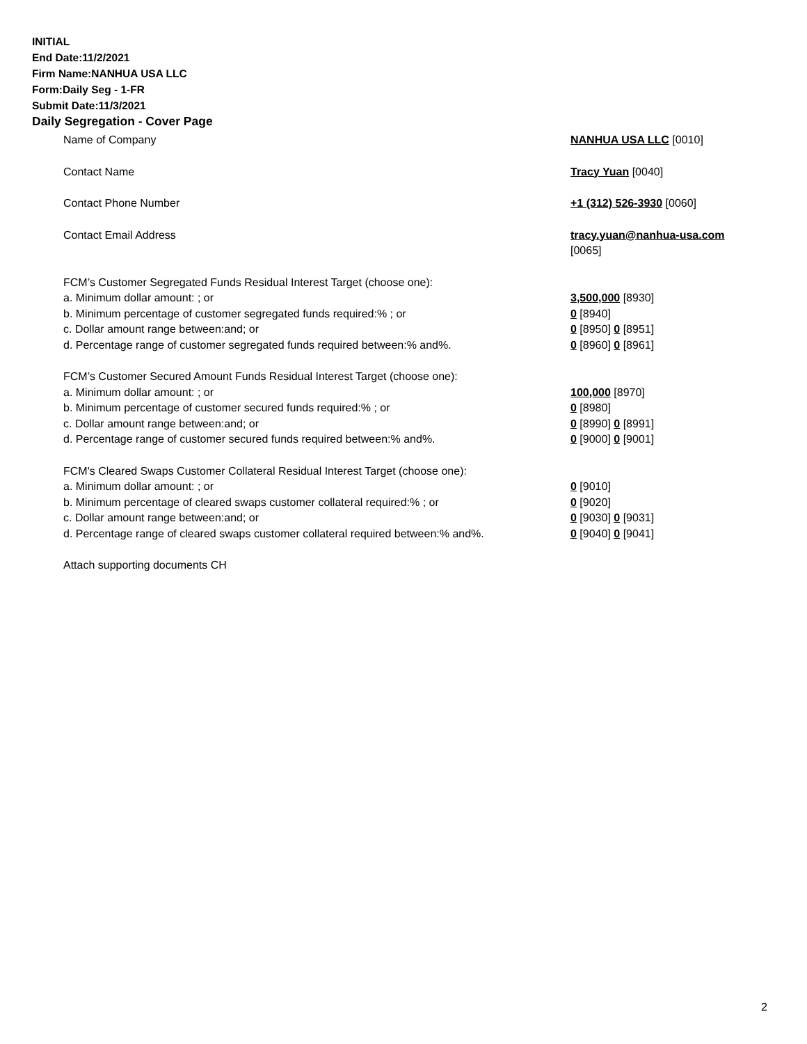INITIAL
End Date:11/2/2021
Firm Name:NANHUA USA LLC
Form:Daily Seg - 1-FR
Submit Date:11/3/2021
Daily Segregation - Cover Page
Name of Company NANHUA USA LLC [0010]
Contact Name Tracy Yuan [0040]
Contact Phone Number +1 (312) 526-3930 [0060]
Contact Email Address tracy.yuan@nanhua-usa.com
[0065]
FCM’s Customer Segregated Funds Residual Interest Target (choose one):
a. Minimum dollar amount: ; or 3,500,000 [8930]
b. Minimum percentage of customer segregated funds required:% ; or 0 [8940]
c. Dollar amount range between:and; or 0 [8950] 0 [8951]
d. Percentage range of customer segregated funds required between:% and%. 0 [8960] 0 [8961]
FCM’s Customer Secured Amount Funds Residual Interest Target (choose one):
a. Minimum dollar amount: ; or 100,000 [8970]
b. Minimum percentage of customer secured funds required:% ; or 0 [8980]
c. Dollar amount range between:and; or 0 [8990] 0 [8991]
d. Percentage range of customer secured funds required between:% and%. 0 [9000] 0 [9001]
FCM's Cleared Swaps Customer Collateral Residual Interest Target (choose one):
a. Minimum dollar amount: ; or 0 [9010]
b. Minimum percentage of cleared swaps customer collateral required:% ; or 0 [9020]
c. Dollar amount range between:and; or 0 [9030] 0 [9031]
d. Percentage range of cleared swaps customer collateral required between:% and%.
0 [9040] 0 [9041]
Attach supporting documents CH
2